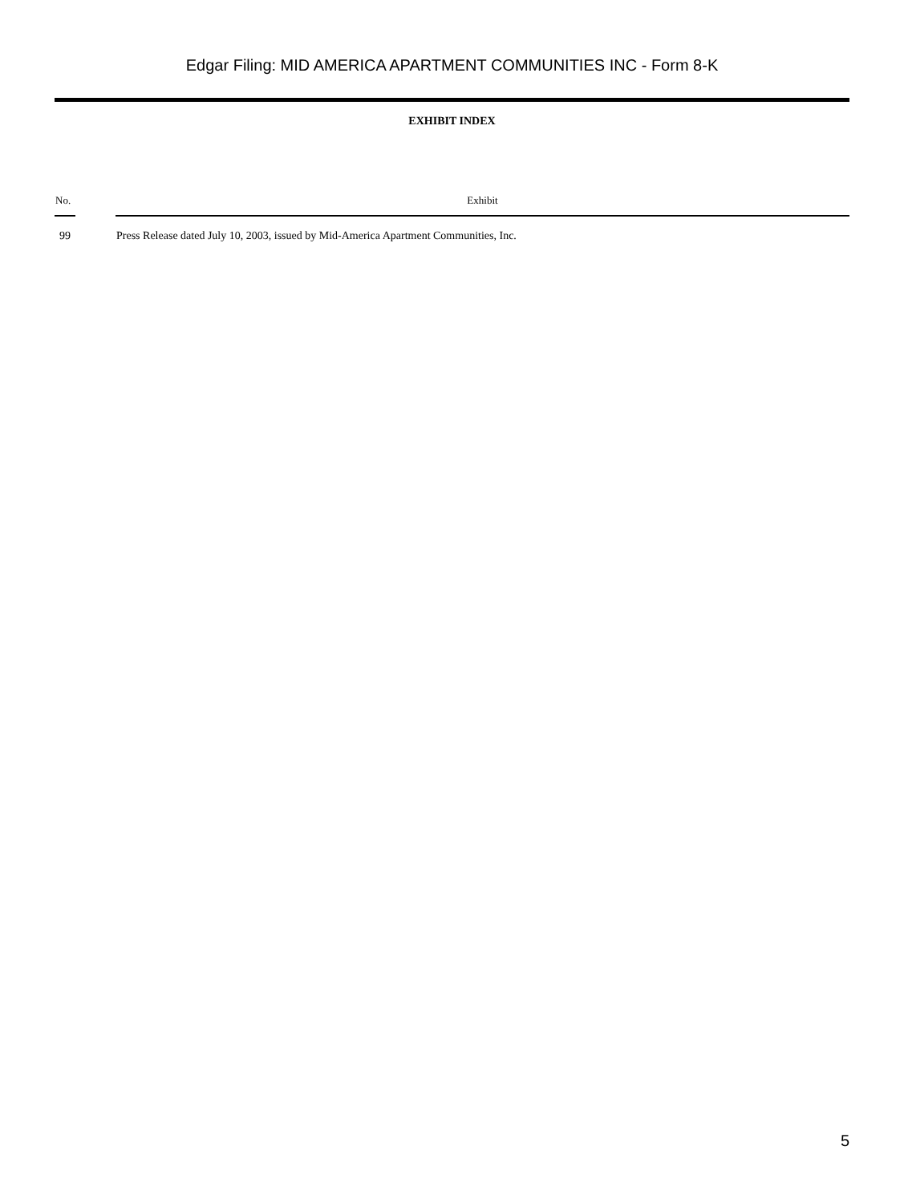Edgar Filing: MID AMERICA APARTMENT COMMUNITIES INC - Form 8-K
EXHIBIT INDEX
| No. | | Exhibit |
| --- | --- | --- |
| 99 | | Press Release dated July 10, 2003, issued by Mid-America Apartment Communities, Inc. |
5